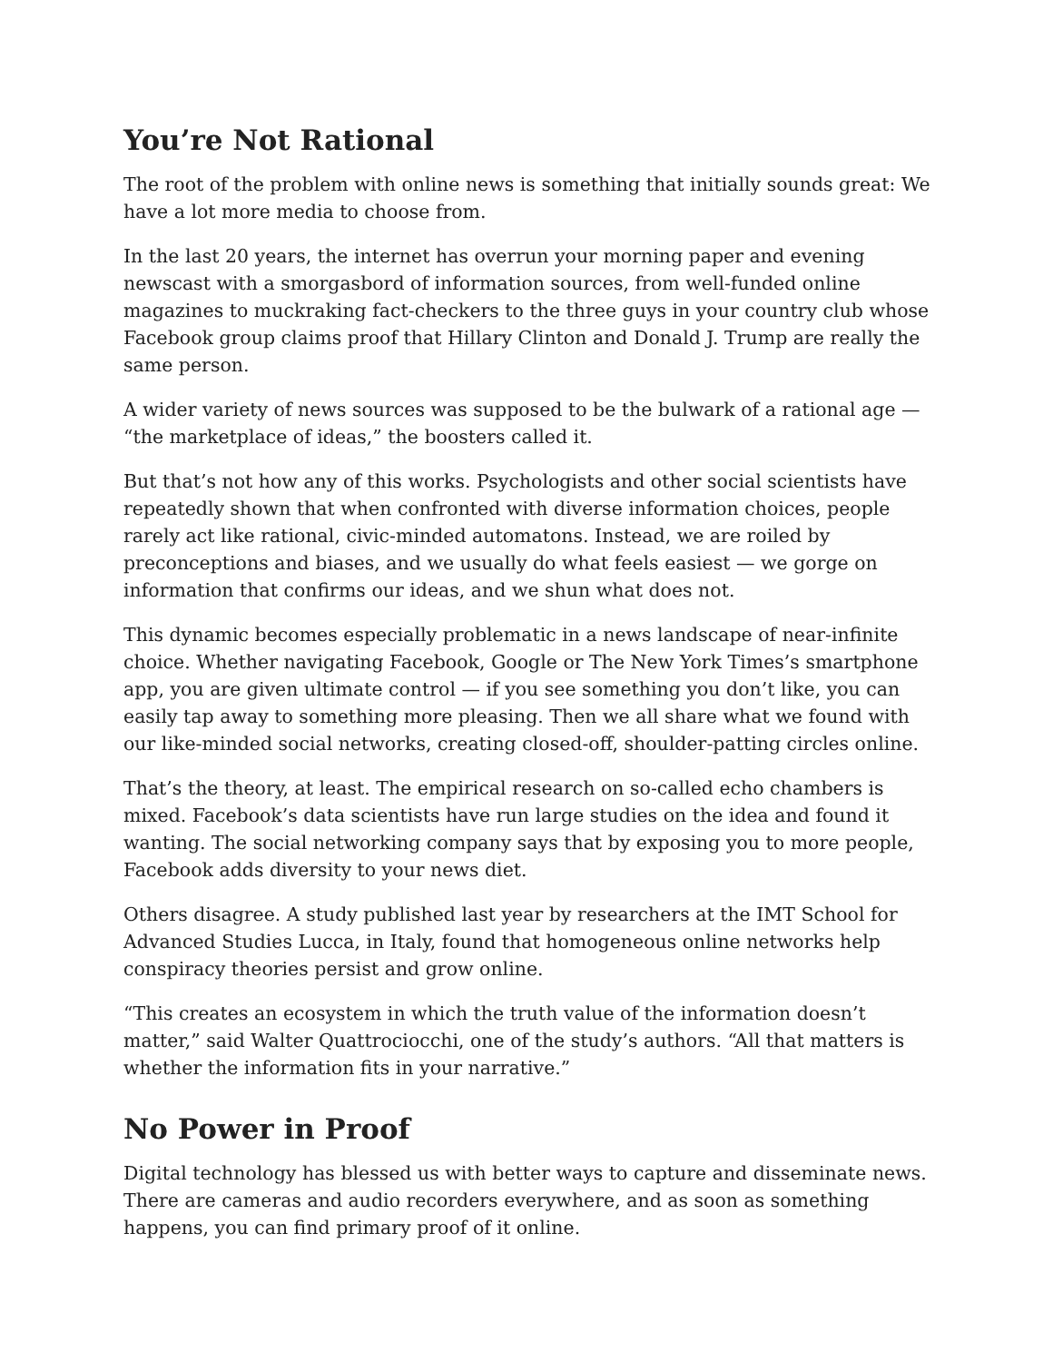You’re Not Rational
The root of the problem with online news is something that initially sounds great: We have a lot more media to choose from.
In the last 20 years, the internet has overrun your morning paper and evening newscast with a smorgasbord of information sources, from well-funded online magazines to muckraking fact-checkers to the three guys in your country club whose Facebook group claims proof that Hillary Clinton and Donald J. Trump are really the same person.
A wider variety of news sources was supposed to be the bulwark of a rational age — “the marketplace of ideas,” the boosters called it.
But that’s not how any of this works. Psychologists and other social scientists have repeatedly shown that when confronted with diverse information choices, people rarely act like rational, civic-minded automatons. Instead, we are roiled by preconceptions and biases, and we usually do what feels easiest — we gorge on information that confirms our ideas, and we shun what does not.
This dynamic becomes especially problematic in a news landscape of near-infinite choice. Whether navigating Facebook, Google or The New York Times’s smartphone app, you are given ultimate control — if you see something you don’t like, you can easily tap away to something more pleasing. Then we all share what we found with our like-minded social networks, creating closed-off, shoulder-patting circles online.
That’s the theory, at least. The empirical research on so-called echo chambers is mixed. Facebook’s data scientists have run large studies on the idea and found it wanting. The social networking company says that by exposing you to more people, Facebook adds diversity to your news diet.
Others disagree. A study published last year by researchers at the IMT School for Advanced Studies Lucca, in Italy, found that homogeneous online networks help conspiracy theories persist and grow online.
“This creates an ecosystem in which the truth value of the information doesn’t matter,” said Walter Quattrociocchi, one of the study’s authors. “All that matters is whether the information fits in your narrative.”
No Power in Proof
Digital technology has blessed us with better ways to capture and disseminate news. There are cameras and audio recorders everywhere, and as soon as something happens, you can find primary proof of it online.